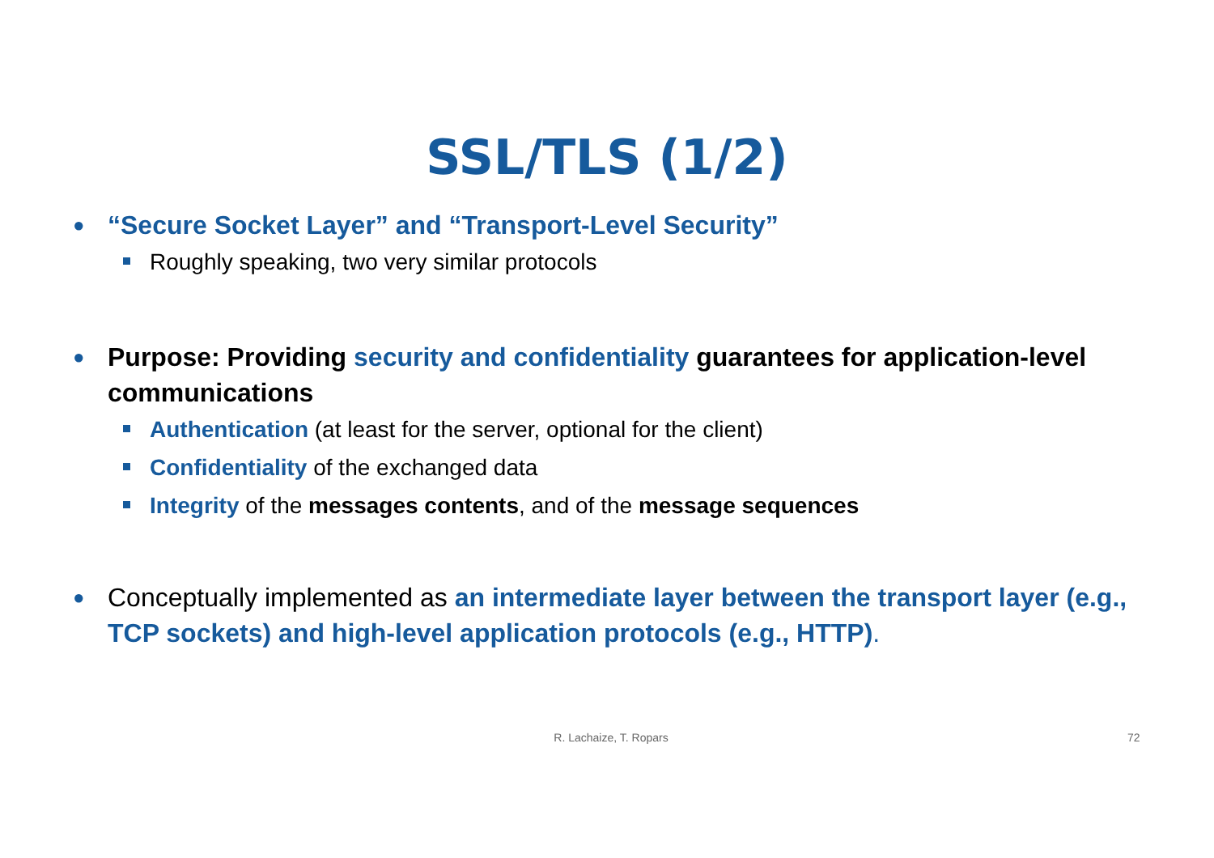SSL/TLS (1/2)
● “Secure Socket Layer” and “Transport-Level Security”
Roughly speaking, two very similar protocols
● Purpose: Providing security and confidentiality guarantees for application-level communications
Authentication (at least for the server, optional for the client)
Confidentiality of the exchanged data
Integrity of the messages contents, and of the message sequences
● Conceptually implemented as an intermediate layer between the transport layer (e.g., TCP sockets) and high-level application protocols (e.g., HTTP).
R. Lachaize, T. Ropars 72